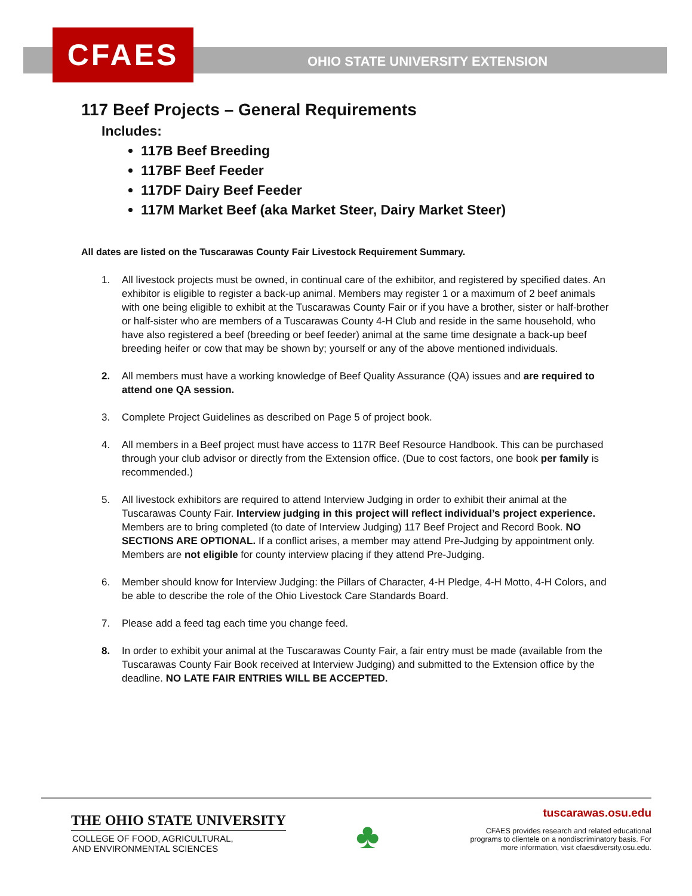CFAES
OHIO STATE UNIVERSITY EXTENSION
117 Beef Projects – General Requirements
Includes:
117B Beef Breeding
117BF Beef Feeder
117DF Dairy Beef Feeder
117M Market Beef (aka Market Steer, Dairy Market Steer)
All dates are listed on the Tuscarawas County Fair Livestock Requirement Summary.
1. All livestock projects must be owned, in continual care of the exhibitor, and registered by specified dates. An exhibitor is eligible to register a back-up animal. Members may register 1 or a maximum of 2 beef animals with one being eligible to exhibit at the Tuscarawas County Fair or if you have a brother, sister or half-brother or half-sister who are members of a Tuscarawas County 4-H Club and reside in the same household, who have also registered a beef (breeding or beef feeder) animal at the same time designate a back-up beef breeding heifer or cow that may be shown by; yourself or any of the above mentioned individuals.
2. All members must have a working knowledge of Beef Quality Assurance (QA) issues and are required to attend one QA session.
3. Complete Project Guidelines as described on Page 5 of project book.
4. All members in a Beef project must have access to 117R Beef Resource Handbook. This can be purchased through your club advisor or directly from the Extension office. (Due to cost factors, one book per family is recommended.)
5. All livestock exhibitors are required to attend Interview Judging in order to exhibit their animal at the Tuscarawas County Fair. Interview judging in this project will reflect individual’s project experience. Members are to bring completed (to date of Interview Judging) 117 Beef Project and Record Book. NO SECTIONS ARE OPTIONAL. If a conflict arises, a member may attend Pre-Judging by appointment only. Members are not eligible for county interview placing if they attend Pre-Judging.
6. Member should know for Interview Judging: the Pillars of Character, 4-H Pledge, 4-H Motto, 4-H Colors, and be able to describe the role of the Ohio Livestock Care Standards Board.
7. Please add a feed tag each time you change feed.
8. In order to exhibit your animal at the Tuscarawas County Fair, a fair entry must be made (available from the Tuscarawas County Fair Book received at Interview Judging) and submitted to the Extension office by the deadline. NO LATE FAIR ENTRIES WILL BE ACCEPTED.
THE OHIO STATE UNIVERSITY
COLLEGE OF FOOD, AGRICULTURAL,
AND ENVIRONMENTAL SCIENCES
♣
tuscarawas.osu.edu
CFAES provides research and related educational
programs to clientele on a nondiscriminatory basis. For
more information, visit cfaesdiversity.osu.edu.